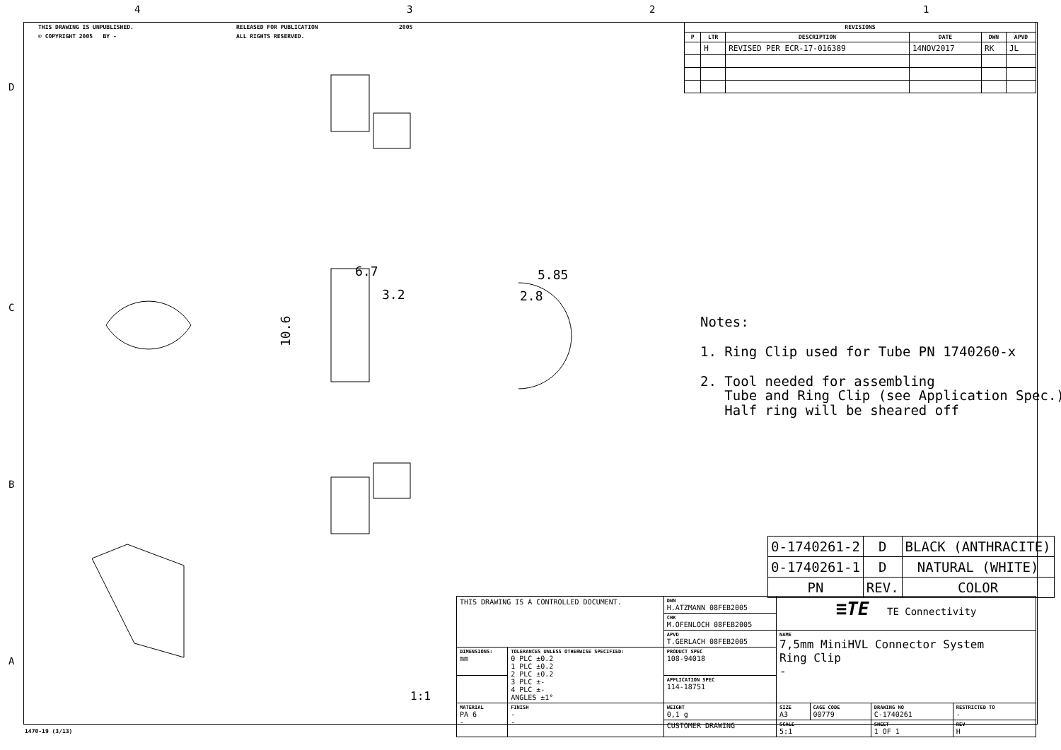4 3 2 1
D
C
B
A
THIS DRAWING IS UNPUBLISHED. RELEASED FOR PUBLICATION 2005
© COPYRIGHT 2005 BY - ALL RIGHTS RESERVED.
| REVISIONS | | | | | |
| --- | --- | --- | --- | --- | --- |
| P | LTR | DESCRIPTION | DATE | DWN | APVD |
| | H | REVISED PER ECR-17-016389 | 14NOV2017 | RK | JL |
6.7
3.2
5.85
2.8
10.6
1:1
Notes: 1. Ring Clip used for Tube PN 1740260-x 2. Tool needed for assembling Tube and Ring Clip (see Application Spec.) Half ring will be sheared off
| 0-1740261-2 | D | BLACK (ANTHRACITE) |
| 0-1740261-1 | D | NATURAL (WHITE) |
| PN | REV. | COLOR |
| THIS DRAWING IS A CONTROLLED DOCUMENT. | | DWN H.ATZMANN 08FEB2005 | ≡TE TE Connectivity | | | |
| | | CHK M.OFENLOCH 08FEB2005 | | | | |
| | | APVD T.GERLACH 08FEB2005 | NAME 7,5mm MiniHVL Connector System Ring Clip - | | | |
| DIMENSIONS: mm | TOLERANCES UNLESS OTHERWISE SPECIFIED: 0 PLC ±0.2 1 PLC ±0.2 2 PLC ±0.2 3 PLC ±- 4 PLC ±- ANGLES ±1° | PRODUCT SPEC 108-94018 | | | | |
| | | APPLICATION SPEC 114-18751 | | | | |
| MATERIAL PA 6 - | FINISH - - | WEIGHT 0,1 g | SIZE A3 | CAGE CODE 00779 | DRAWING NO C-1740261 | RESTRICTED TO - |
| | | CUSTOMER DRAWING | SCALE 5:1 | | SHEET 1 OF 1 | REV H |
1470-19 (3/13)